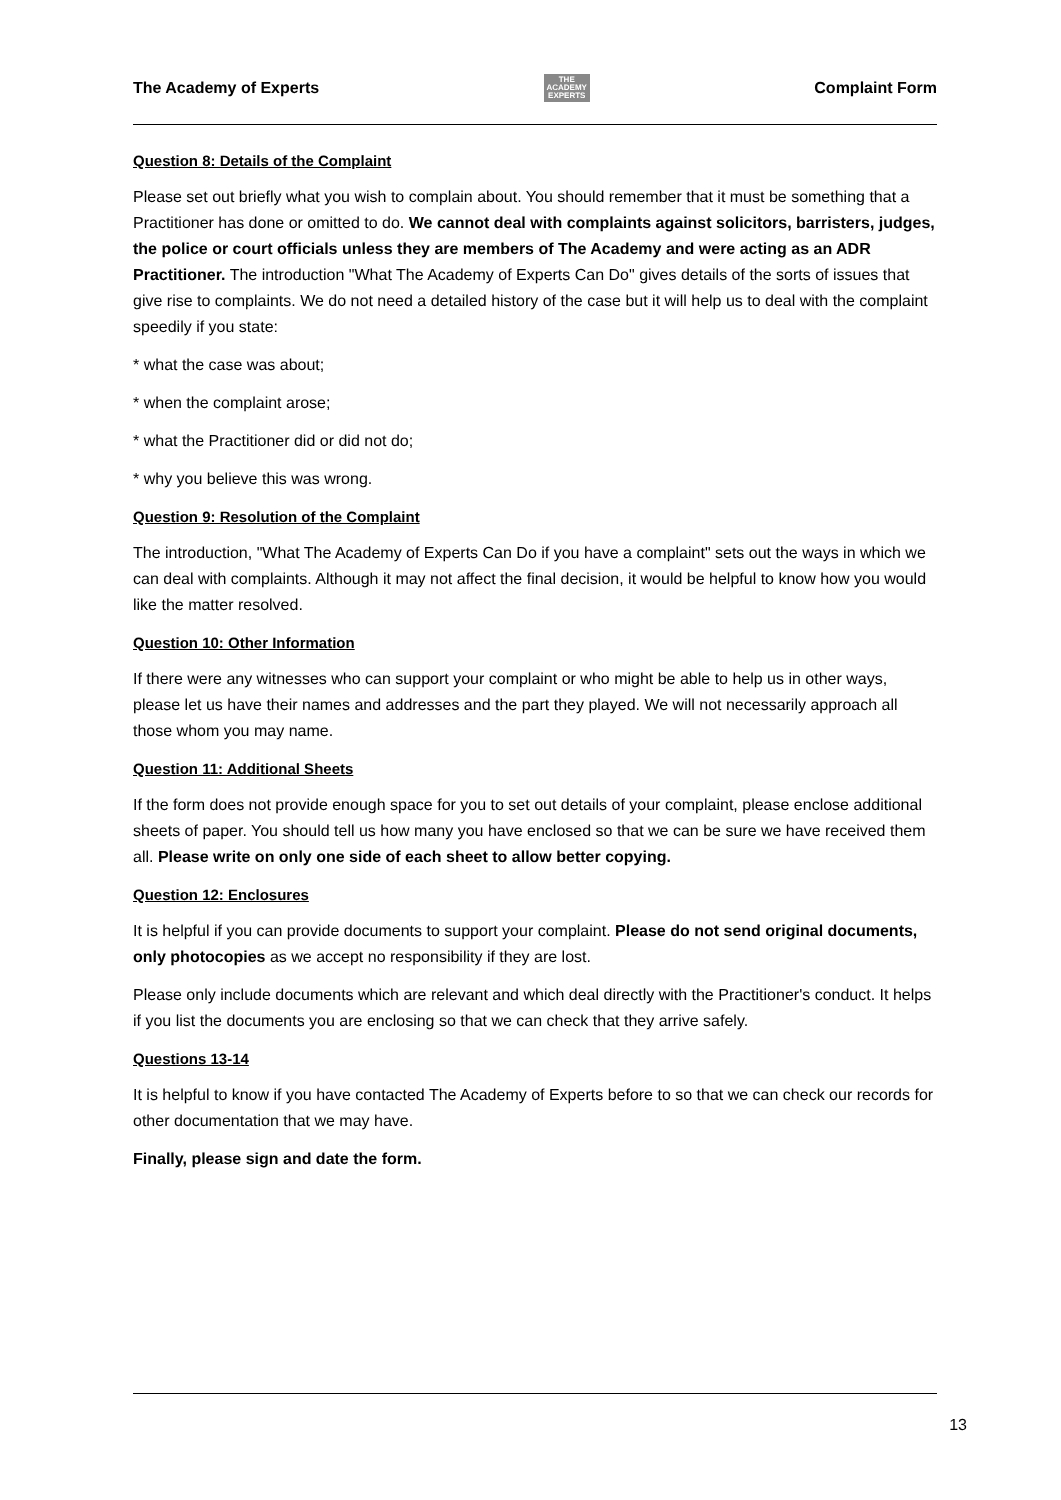The Academy of Experts THE
ACADEMY
EXPERTS Complaint Form
Question 8: Details of the Complaint
Please set out briefly what you wish to complain about. You should remember that it must be something that a Practitioner has done or omitted to do. We cannot deal with complaints against solicitors, barristers, judges, the police or court officials unless they are members of The Academy and were acting as an ADR Practitioner. The introduction "What The Academy of Experts Can Do" gives details of the sorts of issues that give rise to complaints. We do not need a detailed history of the case but it will help us to deal with the complaint speedily if you state:
* what the case was about;
* when the complaint arose;
* what the Practitioner did or did not do;
* why you believe this was wrong.
Question 9: Resolution of the Complaint
The introduction, "What The Academy of Experts Can Do if you have a complaint" sets out the ways in which we can deal with complaints. Although it may not affect the final decision, it would be helpful to know how you would like the matter resolved.
Question 10: Other Information
If there were any witnesses who can support your complaint or who might be able to help us in other ways, please let us have their names and addresses and the part they played. We will not necessarily approach all those whom you may name.
Question 11: Additional Sheets
If the form does not provide enough space for you to set out details of your complaint, please enclose additional sheets of paper. You should tell us how many you have enclosed so that we can be sure we have received them all. Please write on only one side of each sheet to allow better copying.
Question 12: Enclosures
It is helpful if you can provide documents to support your complaint. Please do not send original documents, only photocopies as we accept no responsibility if they are lost.
Please only include documents which are relevant and which deal directly with the Practitioner's conduct. It helps if you list the documents you are enclosing so that we can check that they arrive safely.
Questions 13-14
It is helpful to know if you have contacted The Academy of Experts before to so that we can check our records for other documentation that we may have.
Finally, please sign and date the form.
13